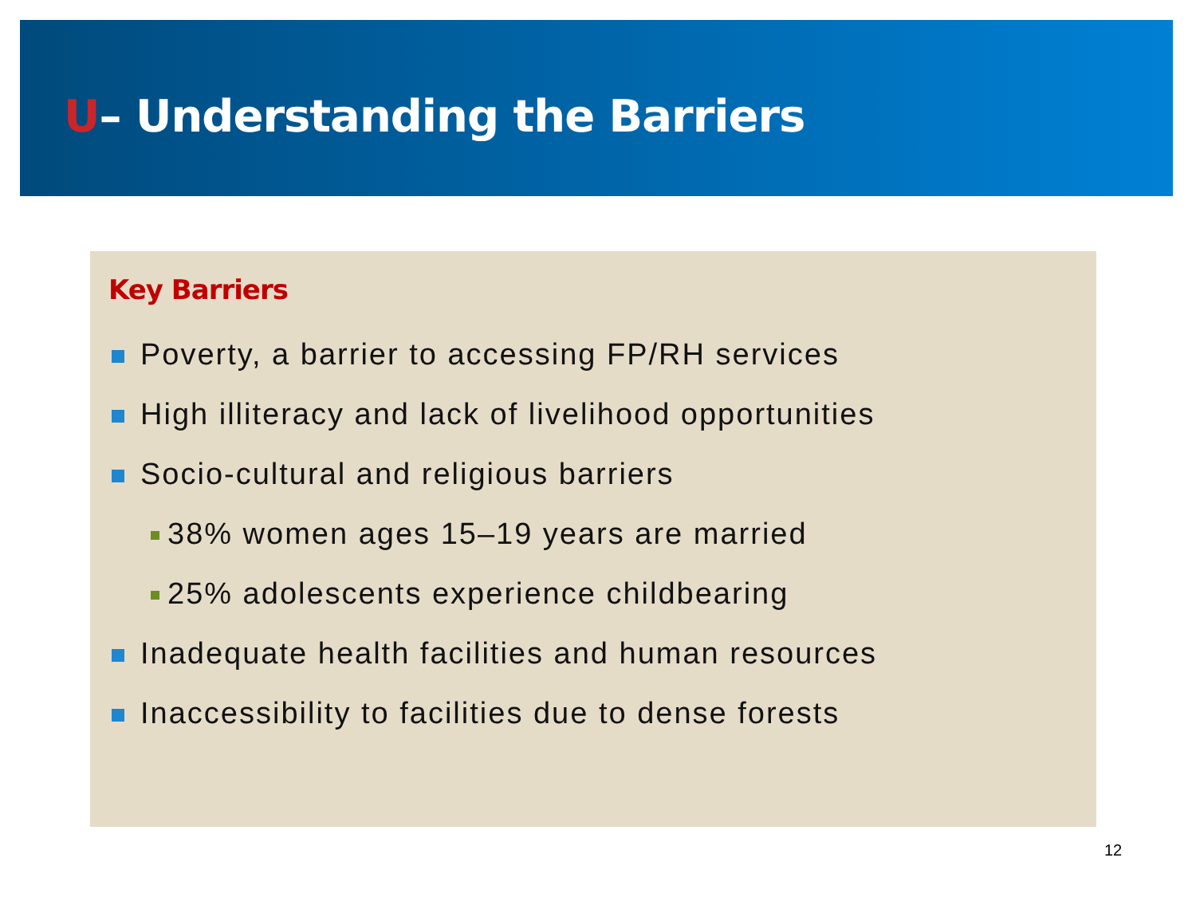U– Understanding the Barriers
Key Barriers
Poverty, a barrier to accessing FP/RH services
High illiteracy and lack of livelihood opportunities
Socio-cultural and religious barriers
38% women ages 15–19 years are married
25% adolescents experience childbearing
Inadequate health facilities and human resources
Inaccessibility to facilities due to dense forests
12